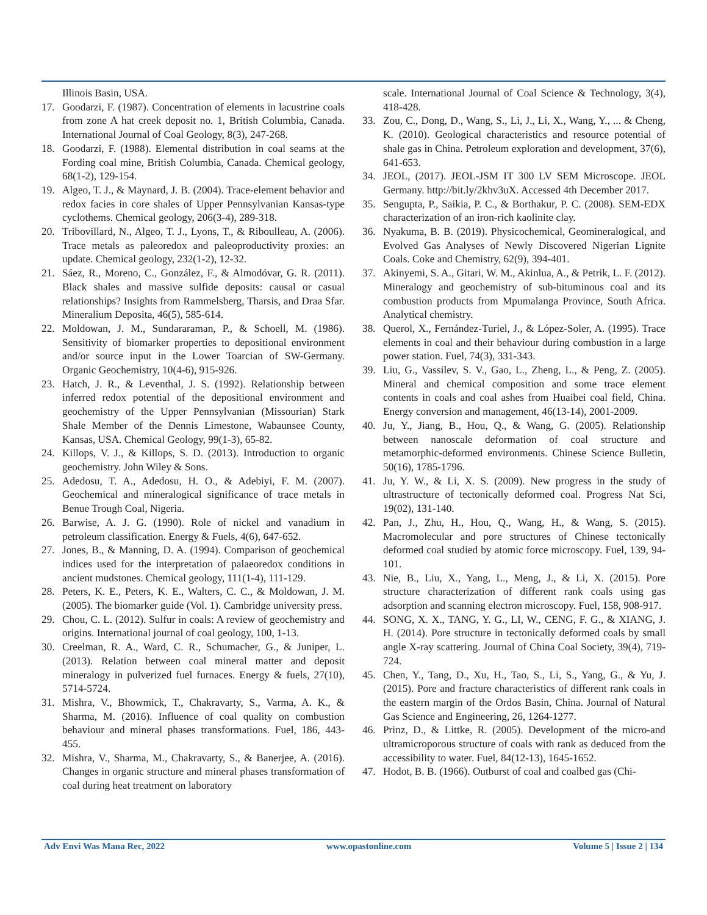Illinois Basin, USA.
17. Goodarzi, F. (1987). Concentration of elements in lacustrine coals from zone A hat creek deposit no. 1, British Columbia, Canada. International Journal of Coal Geology, 8(3), 247-268.
18. Goodarzi, F. (1988). Elemental distribution in coal seams at the Fording coal mine, British Columbia, Canada. Chemical geology, 68(1-2), 129-154.
19. Algeo, T. J., & Maynard, J. B. (2004). Trace-element behavior and redox facies in core shales of Upper Pennsylvanian Kansas-type cyclothems. Chemical geology, 206(3-4), 289-318.
20. Tribovillard, N., Algeo, T. J., Lyons, T., & Riboulleau, A. (2006). Trace metals as paleoredox and paleoproductivity proxies: an update. Chemical geology, 232(1-2), 12-32.
21. Sáez, R., Moreno, C., González, F., & Almodóvar, G. R. (2011). Black shales and massive sulfide deposits: causal or casual relationships? Insights from Rammelsberg, Tharsis, and Draa Sfar. Mineralium Deposita, 46(5), 585-614.
22. Moldowan, J. M., Sundararaman, P., & Schoell, M. (1986). Sensitivity of biomarker properties to depositional environment and/or source input in the Lower Toarcian of SW-Germany. Organic Geochemistry, 10(4-6), 915-926.
23. Hatch, J. R., & Leventhal, J. S. (1992). Relationship between inferred redox potential of the depositional environment and geochemistry of the Upper Pennsylvanian (Missourian) Stark Shale Member of the Dennis Limestone, Wabaunsee County, Kansas, USA. Chemical Geology, 99(1-3), 65-82.
24. Killops, V. J., & Killops, S. D. (2013). Introduction to organic geochemistry. John Wiley & Sons.
25. Adedosu, T. A., Adedosu, H. O., & Adebiyi, F. M. (2007). Geochemical and mineralogical significance of trace metals in Benue Trough Coal, Nigeria.
26. Barwise, A. J. G. (1990). Role of nickel and vanadium in petroleum classification. Energy & Fuels, 4(6), 647-652.
27. Jones, B., & Manning, D. A. (1994). Comparison of geochemical indices used for the interpretation of palaeoredox conditions in ancient mudstones. Chemical geology, 111(1-4), 111-129.
28. Peters, K. E., Peters, K. E., Walters, C. C., & Moldowan, J. M. (2005). The biomarker guide (Vol. 1). Cambridge university press.
29. Chou, C. L. (2012). Sulfur in coals: A review of geochemistry and origins. International journal of coal geology, 100, 1-13.
30. Creelman, R. A., Ward, C. R., Schumacher, G., & Juniper, L. (2013). Relation between coal mineral matter and deposit mineralogy in pulverized fuel furnaces. Energy & fuels, 27(10), 5714-5724.
31. Mishra, V., Bhowmick, T., Chakravarty, S., Varma, A. K., & Sharma, M. (2016). Influence of coal quality on combustion behaviour and mineral phases transformations. Fuel, 186, 443-455.
32. Mishra, V., Sharma, M., Chakravarty, S., & Banerjee, A. (2016). Changes in organic structure and mineral phases transformation of coal during heat treatment on laboratory
scale. International Journal of Coal Science & Technology, 3(4), 418-428.
33. Zou, C., Dong, D., Wang, S., Li, J., Li, X., Wang, Y., ... & Cheng, K. (2010). Geological characteristics and resource potential of shale gas in China. Petroleum exploration and development, 37(6), 641-653.
34. JEOL, (2017). JEOL-JSM IT 300 LV SEM Microscope. JEOL Germany. http://bit.ly/2khv3uX. Accessed 4th December 2017.
35. Sengupta, P., Saikia, P. C., & Borthakur, P. C. (2008). SEM-EDX characterization of an iron-rich kaolinite clay.
36. Nyakuma, B. B. (2019). Physicochemical, Geomineralogical, and Evolved Gas Analyses of Newly Discovered Nigerian Lignite Coals. Coke and Chemistry, 62(9), 394-401.
37. Akinyemi, S. A., Gitari, W. M., Akinlua, A., & Petrik, L. F. (2012). Mineralogy and geochemistry of sub-bituminous coal and its combustion products from Mpumalanga Province, South Africa. Analytical chemistry.
38. Querol, X., Fernández-Turiel, J., & López-Soler, A. (1995). Trace elements in coal and their behaviour during combustion in a large power station. Fuel, 74(3), 331-343.
39. Liu, G., Vassilev, S. V., Gao, L., Zheng, L., & Peng, Z. (2005). Mineral and chemical composition and some trace element contents in coals and coal ashes from Huaibei coal field, China. Energy conversion and management, 46(13-14), 2001-2009.
40. Ju, Y., Jiang, B., Hou, Q., & Wang, G. (2005). Relationship between nanoscale deformation of coal structure and metamorphic-deformed environments. Chinese Science Bulletin, 50(16), 1785-1796.
41. Ju, Y. W., & Li, X. S. (2009). New progress in the study of ultrastructure of tectonically deformed coal. Progress Nat Sci, 19(02), 131-140.
42. Pan, J., Zhu, H., Hou, Q., Wang, H., & Wang, S. (2015). Macromolecular and pore structures of Chinese tectonically deformed coal studied by atomic force microscopy. Fuel, 139, 94-101.
43. Nie, B., Liu, X., Yang, L., Meng, J., & Li, X. (2015). Pore structure characterization of different rank coals using gas adsorption and scanning electron microscopy. Fuel, 158, 908-917.
44. SONG, X. X., TANG, Y. G., LI, W., CENG, F. G., & XIANG, J. H. (2014). Pore structure in tectonically deformed coals by small angle X-ray scattering. Journal of China Coal Society, 39(4), 719-724.
45. Chen, Y., Tang, D., Xu, H., Tao, S., Li, S., Yang, G., & Yu, J. (2015). Pore and fracture characteristics of different rank coals in the eastern margin of the Ordos Basin, China. Journal of Natural Gas Science and Engineering, 26, 1264-1277.
46. Prinz, D., & Littke, R. (2005). Development of the micro-and ultramicroporous structure of coals with rank as deduced from the accessibility to water. Fuel, 84(12-13), 1645-1652.
47. Hodot, B. B. (1966). Outburst of coal and coalbed gas (Chi-
Adv Envi Was Mana Rec, 2022 www.opastonline.com Volume 5 | Issue 2 | 134